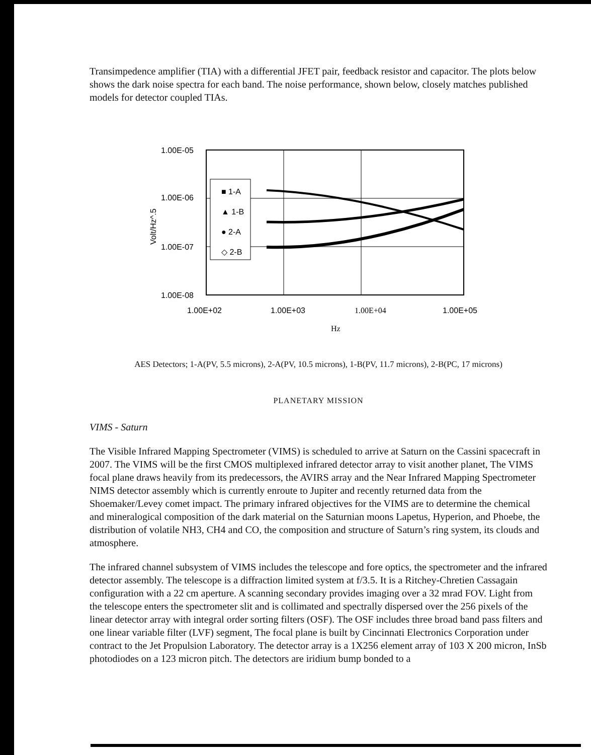Transimpedence amplifier (TIA) with a differential JFET pair, feedback resistor and capacitor. The plots below shows the dark noise spectra for each band. The noise performance, shown below, closely matches published models for detector coupled TIAs.
1.00E-05
1.00E-06
1.00E-07
1.00E-08
Volt/Hz^.5
■ 1-A
▲ 1-B
● 2-A
◇ 2-B
1.00E+02
1.00E+03
1.00E+04
1.00E+05
Hz
AES Detectors; 1-A(PV, 5.5 microns), 2-A(PV, 10.5 microns), 1-B(PV, 11.7 microns), 2-B(PC, 17 microns)
PLANETARY MISSION
VIMS - Saturn
The Visible Infrared Mapping Spectrometer (VIMS) is scheduled to arrive at Saturn on the Cassini spacecraft in 2007. The VIMS will be the first CMOS multiplexed infrared detector array to visit another planet, The VIMS focal plane draws heavily from its predecessors, the AVIRS array and the Near Infrared Mapping Spectrometer NIMS detector assembly which is currently enroute to Jupiter and recently returned data from the Shoemaker/Levey comet impact. The primary infrared objectives for the VIMS are to determine the chemical and mineralogical composition of the dark material on the Saturnian moons Lapetus, Hyperion, and Phoebe, the distribution of volatile NH3, CH4 and CO, the composition and structure of Saturn’s ring system, its clouds and atmosphere.
The infrared channel subsystem of VIMS includes the telescope and fore optics, the spectrometer and the infrared detector assembly. The telescope is a diffraction limited system at f/3.5. It is a Ritchey-Chretien Cassagain configuration with a 22 cm aperture. A scanning secondary provides imaging over a 32 mrad FOV. Light from the telescope enters the spectrometer slit and is collimated and spectrally dispersed over the 256 pixels of the linear detector array with integral order sorting filters (OSF). The OSF includes three broad band pass filters and one linear variable filter (LVF) segment, The focal plane is built by Cincinnati Electronics Corporation under contract to the Jet Propulsion Laboratory. The detector array is a 1X256 element array of 103 X 200 micron, InSb photodiodes on a 123 micron pitch. The detectors are iridium bump bonded to a